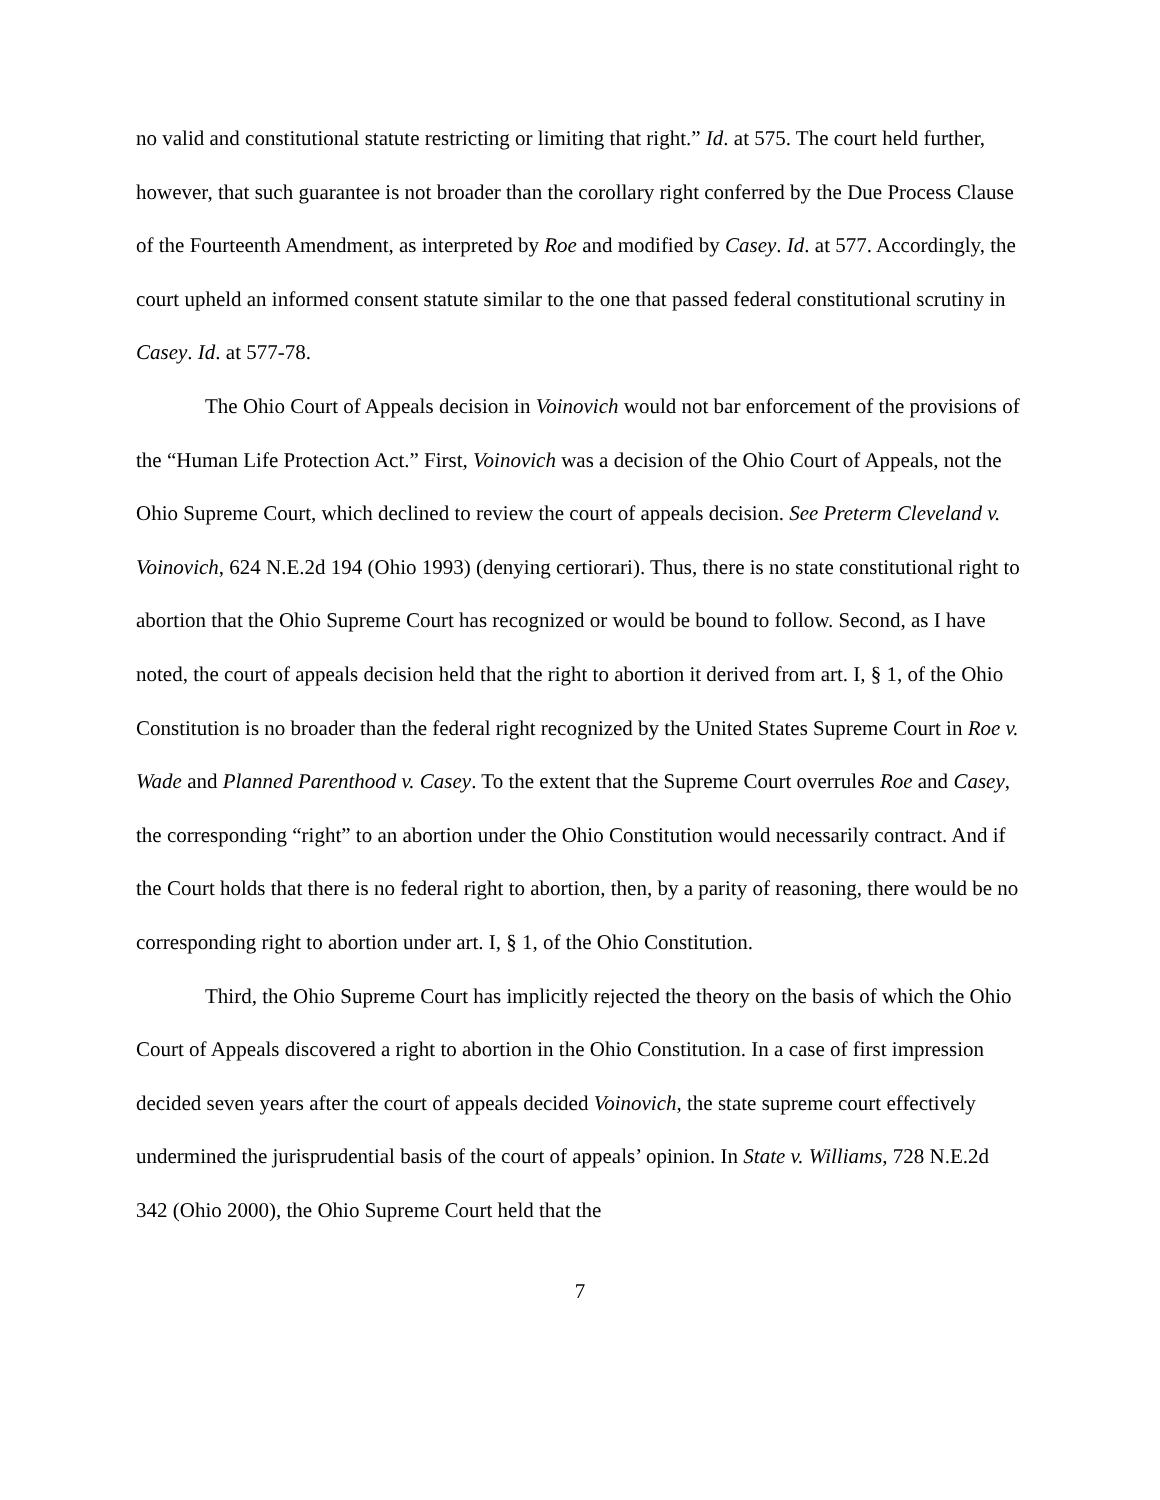no valid and constitutional statute restricting or limiting that right.” Id. at 575. The court held further, however, that such guarantee is not broader than the corollary right conferred by the Due Process Clause of the Fourteenth Amendment, as interpreted by Roe and modified by Casey. Id. at 577. Accordingly, the court upheld an informed consent statute similar to the one that passed federal constitutional scrutiny in Casey. Id. at 577-78.
The Ohio Court of Appeals decision in Voinovich would not bar enforcement of the provisions of the “Human Life Protection Act.” First, Voinovich was a decision of the Ohio Court of Appeals, not the Ohio Supreme Court, which declined to review the court of appeals decision. See Preterm Cleveland v. Voinovich, 624 N.E.2d 194 (Ohio 1993) (denying certiorari). Thus, there is no state constitutional right to abortion that the Ohio Supreme Court has recognized or would be bound to follow. Second, as I have noted, the court of appeals decision held that the right to abortion it derived from art. I, § 1, of the Ohio Constitution is no broader than the federal right recognized by the United States Supreme Court in Roe v. Wade and Planned Parenthood v. Casey. To the extent that the Supreme Court overrules Roe and Casey, the corresponding “right” to an abortion under the Ohio Constitution would necessarily contract. And if the Court holds that there is no federal right to abortion, then, by a parity of reasoning, there would be no corresponding right to abortion under art. I, § 1, of the Ohio Constitution.
Third, the Ohio Supreme Court has implicitly rejected the theory on the basis of which the Ohio Court of Appeals discovered a right to abortion in the Ohio Constitution. In a case of first impression decided seven years after the court of appeals decided Voinovich, the state supreme court effectively undermined the jurisprudential basis of the court of appeals’ opinion. In State v. Williams, 728 N.E.2d 342 (Ohio 2000), the Ohio Supreme Court held that the
7